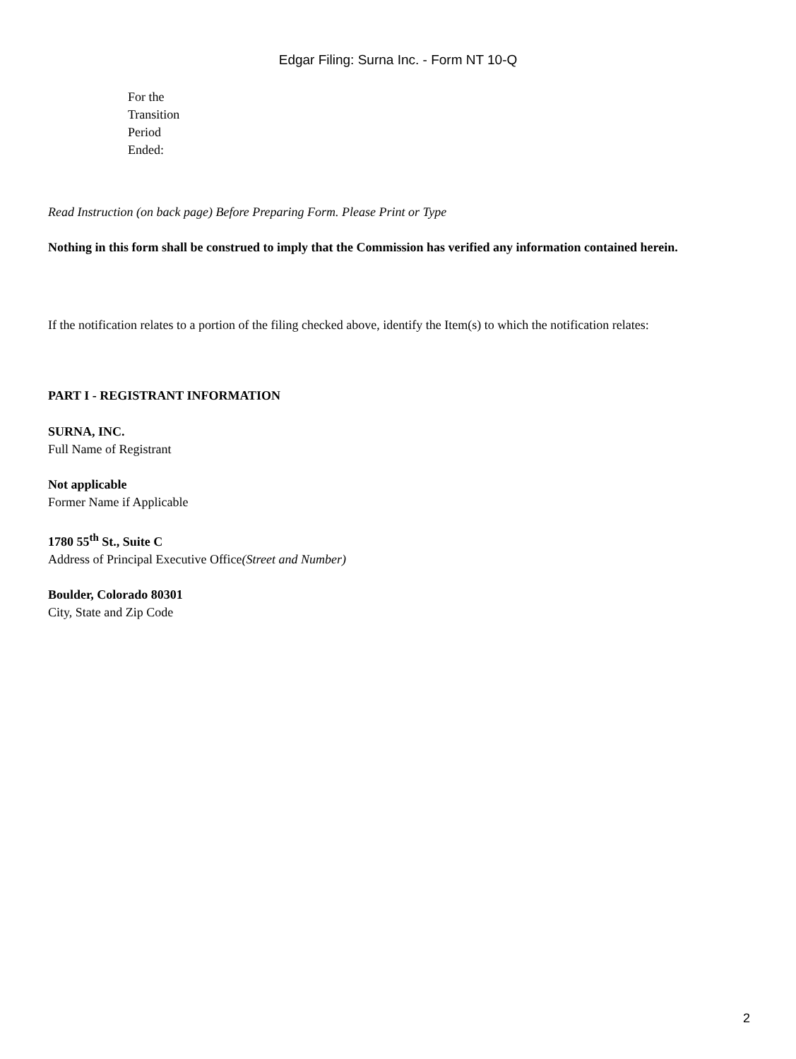Edgar Filing: Surna Inc. - Form NT 10-Q
For the
Transition
Period
Ended:
Read Instruction (on back page) Before Preparing Form. Please Print or Type
Nothing in this form shall be construed to imply that the Commission has verified any information contained herein.
If the notification relates to a portion of the filing checked above, identify the Item(s) to which the notification relates:
PART I - REGISTRANT INFORMATION
SURNA, INC.
Full Name of Registrant
Not applicable
Former Name if Applicable
1780 55<sup>th</sup> St., Suite C
Address of Principal Executive Office(Street and Number)
Boulder, Colorado 80301
City, State and Zip Code
2